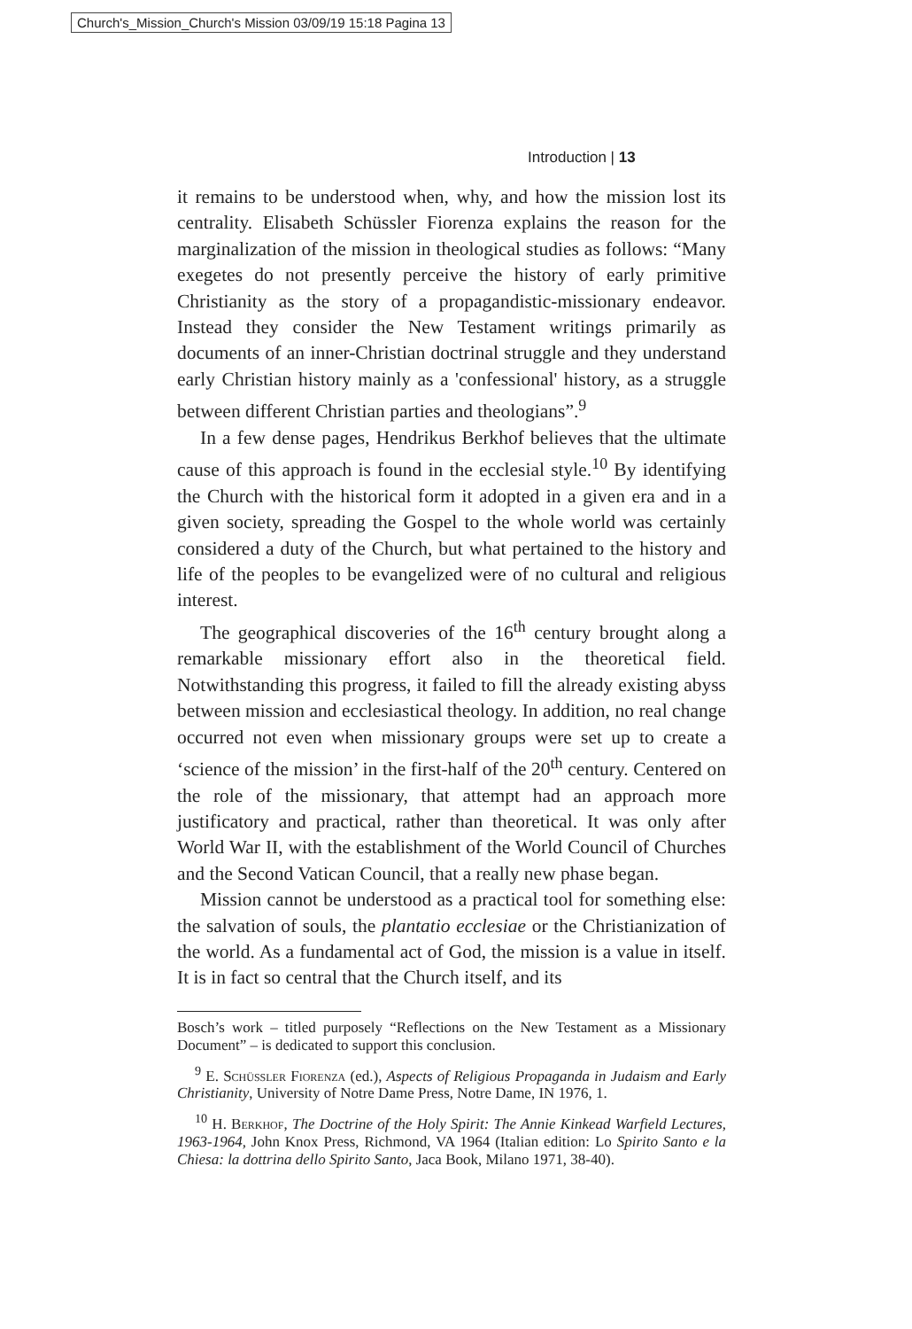Church's_Mission_Church's Mission 03/09/19 15:18 Pagina 13
Introduction | 13
it remains to be understood when, why, and how the mission lost its centrality. Elisabeth Schüssler Fiorenza explains the reason for the marginalization of the mission in theological studies as follows: “Many exegetes do not presently perceive the history of early primitive Christianity as the story of a propagandistic-missionary endeavor. Instead they consider the New Testament writings primarily as documents of an inner-Christian doctrinal struggle and they understand early Christian history mainly as a 'confessional' history, as a struggle between different Christian parties and theologians”.<sup>9</sup>
In a few dense pages, Hendrikus Berkhof believes that the ultimate cause of this approach is found in the ecclesial style.<sup>10</sup> By identifying the Church with the historical form it adopted in a given era and in a given society, spreading the Gospel to the whole world was certainly considered a duty of the Church, but what pertained to the history and life of the peoples to be evangelized were of no cultural and religious interest.
The geographical discoveries of the 16<sup>th</sup> century brought along a remarkable missionary effort also in the theoretical field. Notwithstanding this progress, it failed to fill the already existing abyss between mission and ecclesiastical theology. In addition, no real change occurred not even when missionary groups were set up to create a ‘science of the mission’ in the first-half of the 20<sup>th</sup> century. Centered on the role of the missionary, that attempt had an approach more justificatory and practical, rather than theoretical. It was only after World War II, with the establishment of the World Council of Churches and the Second Vatican Council, that a really new phase began.
Mission cannot be understood as a practical tool for something else: the salvation of souls, the plantatio ecclesiae or the Christianization of the world. As a fundamental act of God, the mission is a value in itself. It is in fact so central that the Church itself, and its
Bosch’s work – titled purposely “Reflections on the New Testament as a Missionary Document” – is dedicated to support this conclusion.
<sup>9</sup> E. Schüssler Fiorenza (ed.), Aspects of Religious Propaganda in Judaism and Early Christianity, University of Notre Dame Press, Notre Dame, IN 1976, 1.
<sup>10</sup> H. Berkhof, The Doctrine of the Holy Spirit: The Annie Kinkead Warfield Lectures, 1963-1964, John Knox Press, Richmond, VA 1964 (Italian edition: Lo Spirito Santo e la Chiesa: la dottrina dello Spirito Santo, Jaca Book, Milano 1971, 38-40).